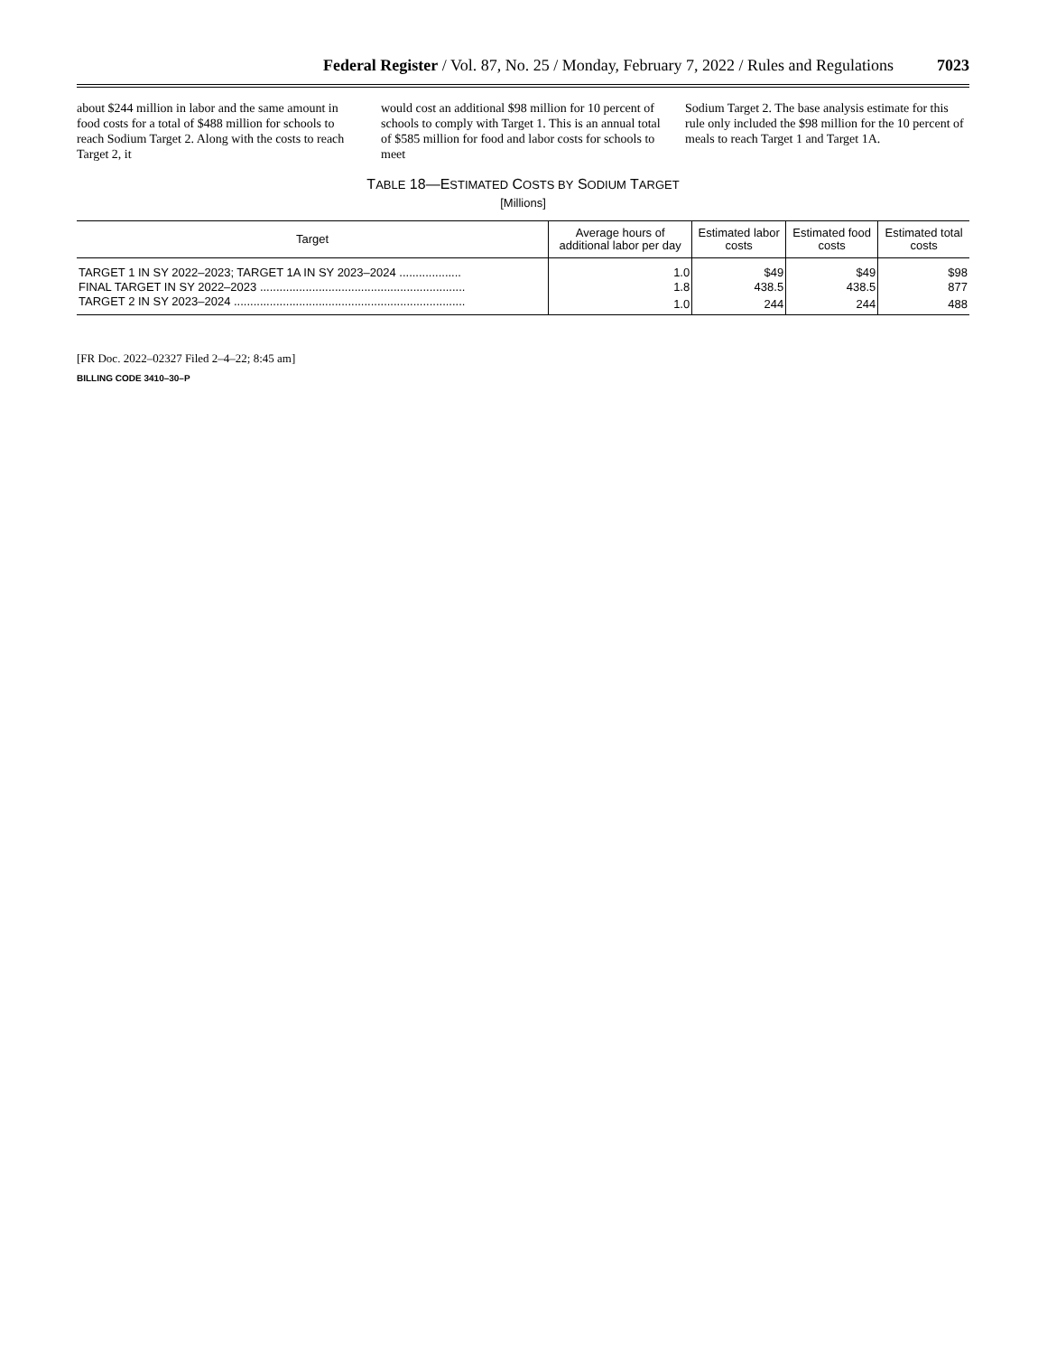Federal Register / Vol. 87, No. 25 / Monday, February 7, 2022 / Rules and Regulations 7023
about $244 million in labor and the same amount in food costs for a total of $488 million for schools to reach Sodium Target 2. Along with the costs to reach Target 2, it
would cost an additional $98 million for 10 percent of schools to comply with Target 1. This is an annual total of $585 million for food and labor costs for schools to meet
Sodium Target 2. The base analysis estimate for this rule only included the $98 million for the 10 percent of meals to reach Target 1 and Target 1A.
TABLE 18—ESTIMATED COSTS BY SODIUM TARGET
[Millions]
| Target | Average hours of additional labor per day | Estimated labor costs | Estimated food costs | Estimated total costs |
| --- | --- | --- | --- | --- |
| TARGET 1 IN SY 2022–2023; TARGET 1A IN SY 2023–2024 ................... | 1.0 | $49 | $49 | $98 |
| FINAL TARGET IN SY 2022–2023 ............................................................... | 1.8 | 438.5 | 438.5 | 877 |
| TARGET 2 IN SY 2023–2024 ....................................................................... | 1.0 | 244 | 244 | 488 |
[FR Doc. 2022–02327 Filed 2–4–22; 8:45 am]
BILLING CODE 3410–30–P